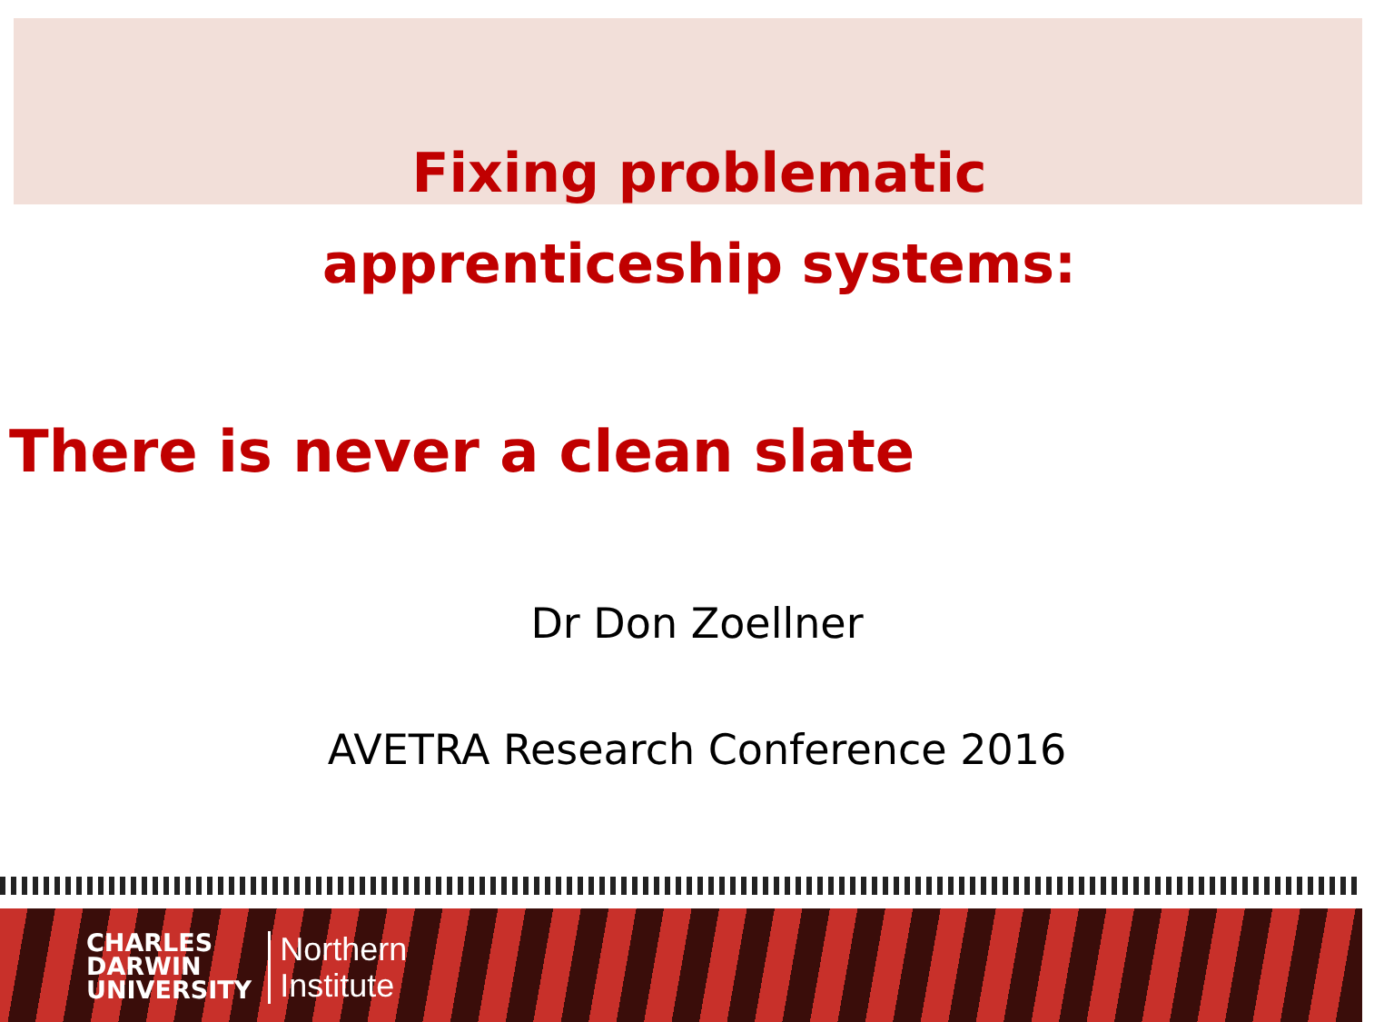Fixing problematic
apprenticeship systems:
There is never a clean slate
Dr Don Zoellner
AVETRA Research Conference 2016
CHARLES
DARWIN
UNIVERSITY
Northern
Institute